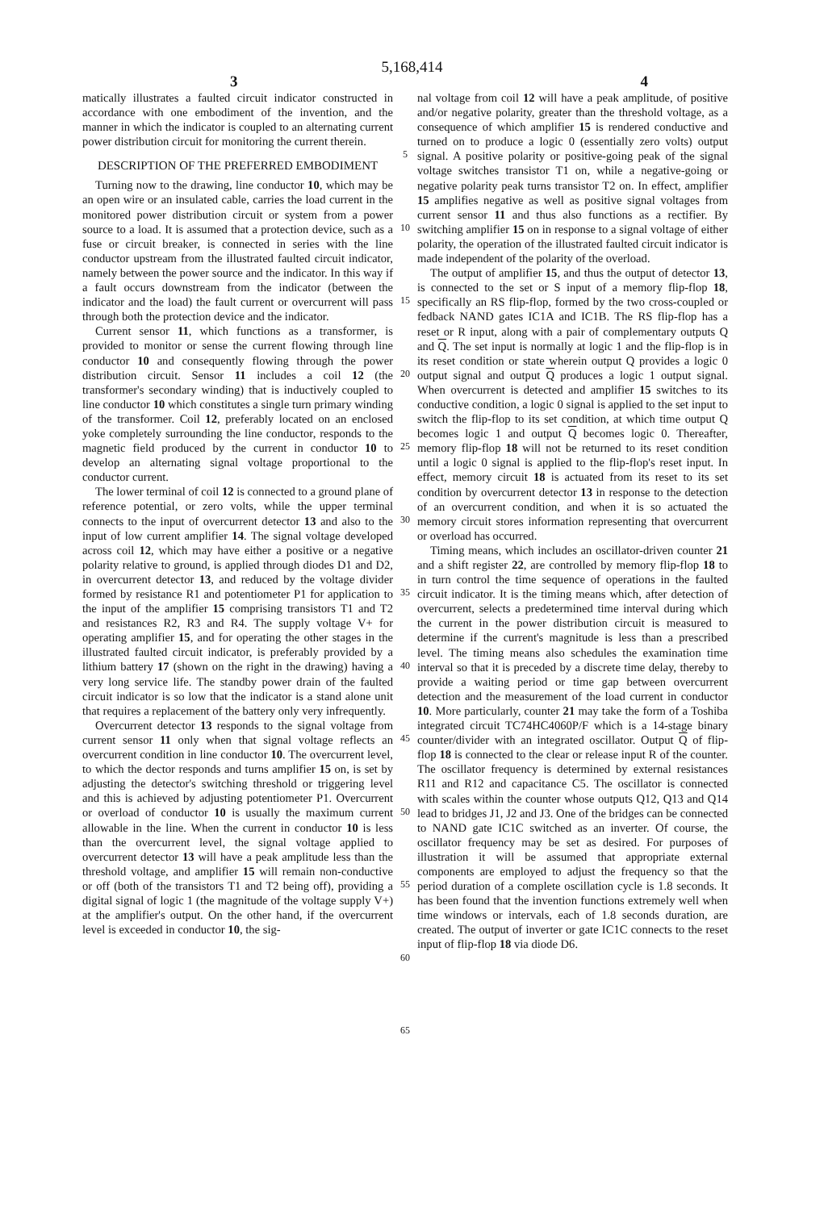5,168,414
3 4
matically illustrates a faulted circuit indicator constructed in accordance with one embodiment of the invention, and the manner in which the indicator is coupled to an alternating current power distribution circuit for monitoring the current therein.
DESCRIPTION OF THE PREFERRED EMBODIMENT
Turning now to the drawing, line conductor 10, which may be an open wire or an insulated cable, carries the load current in the monitored power distribution circuit or system from a power source to a load. It is assumed that a protection device, such as a fuse or circuit breaker, is connected in series with the line conductor upstream from the illustrated faulted circuit indicator, namely between the power source and the indicator. In this way if a fault occurs downstream from the indicator (between the indicator and the load) the fault current or overcurrent will pass through both the protection device and the indicator.
Current sensor 11, which functions as a transformer, is provided to monitor or sense the current flowing through line conductor 10 and consequently flowing through the power distribution circuit. Sensor 11 includes a coil 12 (the transformer's secondary winding) that is inductively coupled to line conductor 10 which constitutes a single turn primary winding of the transformer. Coil 12, preferably located on an enclosed yoke completely surrounding the line conductor, responds to the magnetic field produced by the current in conductor 10 to develop an alternating signal voltage proportional to the conductor current.
The lower terminal of coil 12 is connected to a ground plane of reference potential, or zero volts, while the upper terminal connects to the input of overcurrent detector 13 and also to the input of low current amplifier 14. The signal voltage developed across coil 12, which may have either a positive or a negative polarity relative to ground, is applied through diodes D1 and D2, in overcurrent detector 13, and reduced by the voltage divider formed by resistance R1 and potentiometer P1 for application to the input of the amplifier 15 comprising transistors T1 and T2 and resistances R2, R3 and R4. The supply voltage V+ for operating amplifier 15, and for operating the other stages in the illustrated faulted circuit indicator, is preferably provided by a lithium battery 17 (shown on the right in the drawing) having a very long service life. The standby power drain of the faulted circuit indicator is so low that the indicator is a stand alone unit that requires a replacement of the battery only very infrequently.
Overcurrent detector 13 responds to the signal voltage from current sensor 11 only when that signal voltage reflects an overcurrent condition in line conductor 10. The overcurrent level, to which the dector responds and turns amplifier 15 on, is set by adjusting the detector's switching threshold or triggering level and this is achieved by adjusting potentiometer P1. Overcurrent or overload of conductor 10 is usually the maximum current allowable in the line. When the current in conductor 10 is less than the overcurrent level, the signal voltage applied to overcurrent detector 13 will have a peak amplitude less than the threshold voltage, and amplifier 15 will remain non-conductive or off (both of the transistors T1 and T2 being off), providing a digital signal of logic 1 (the magnitude of the voltage supply V+) at the amplifier's output. On the other hand, if the overcurrent level is exceeded in conductor 10, the sig-
5
10
15
20
25
30
35
40
45
50
55
60
65
nal voltage from coil 12 will have a peak amplitude, of positive and/or negative polarity, greater than the threshold voltage, as a consequence of which amplifier 15 is rendered conductive and turned on to produce a logic 0 (essentially zero volts) output signal. A positive polarity or positive-going peak of the signal voltage switches transistor T1 on, while a negative-going or negative polarity peak turns transistor T2 on. In effect, amplifier 15 amplifies negative as well as positive signal voltages from current sensor 11 and thus also functions as a rectifier. By switching amplifier 15 on in response to a signal voltage of either polarity, the operation of the illustrated faulted circuit indicator is made independent of the polarity of the overload.
The output of amplifier 15, and thus the output of detector 13, is connected to the set or S input of a memory flip-flop 18, specifically an RS flip-flop, formed by the two cross-coupled or fedback NAND gates IC1A and IC1B. The RS flip-flop has a reset or R input, along with a pair of complementary outputs Q and Q. The set input is normally at logic 1 and the flip-flop is in its reset condition or state wherein output Q provides a logic 0 output signal and output Q produces a logic 1 output signal. When overcurrent is detected and amplifier 15 switches to its conductive condition, a logic 0 signal is applied to the set input to switch the flip-flop to its set condition, at which time output Q becomes logic 1 and output Q becomes logic 0. Thereafter, memory flip-flop 18 will not be returned to its reset condition until a logic 0 signal is applied to the flip-flop's reset input. In effect, memory circuit 18 is actuated from its reset to its set condition by overcurrent detector 13 in response to the detection of an overcurrent condition, and when it is so actuated the memory circuit stores information representing that overcurrent or overload has occurred.
Timing means, which includes an oscillator-driven counter 21 and a shift register 22, are controlled by memory flip-flop 18 to in turn control the time sequence of operations in the faulted circuit indicator. It is the timing means which, after detection of overcurrent, selects a predetermined time interval during which the current in the power distribution circuit is measured to determine if the current's magnitude is less than a prescribed level. The timing means also schedules the examination time interval so that it is preceded by a discrete time delay, thereby to provide a waiting period or time gap between overcurrent detection and the measurement of the load current in conductor 10. More particularly, counter 21 may take the form of a Toshiba integrated circuit TC74HC4060P/F which is a 14-stage binary counter/divider with an integrated oscillator. Output Q of flip-flop 18 is connected to the clear or release input R of the counter. The oscillator frequency is determined by external resistances R11 and R12 and capacitance C5. The oscillator is connected with scales within the counter whose outputs Q12, Q13 and Q14 lead to bridges J1, J2 and J3. One of the bridges can be connected to NAND gate IC1C switched as an inverter. Of course, the oscillator frequency may be set as desired. For purposes of illustration it will be assumed that appropriate external components are employed to adjust the frequency so that the period duration of a complete oscillation cycle is 1.8 seconds. It has been found that the invention functions extremely well when time windows or intervals, each of 1.8 seconds duration, are created. The output of inverter or gate IC1C connects to the reset input of flip-flop 18 via diode D6.